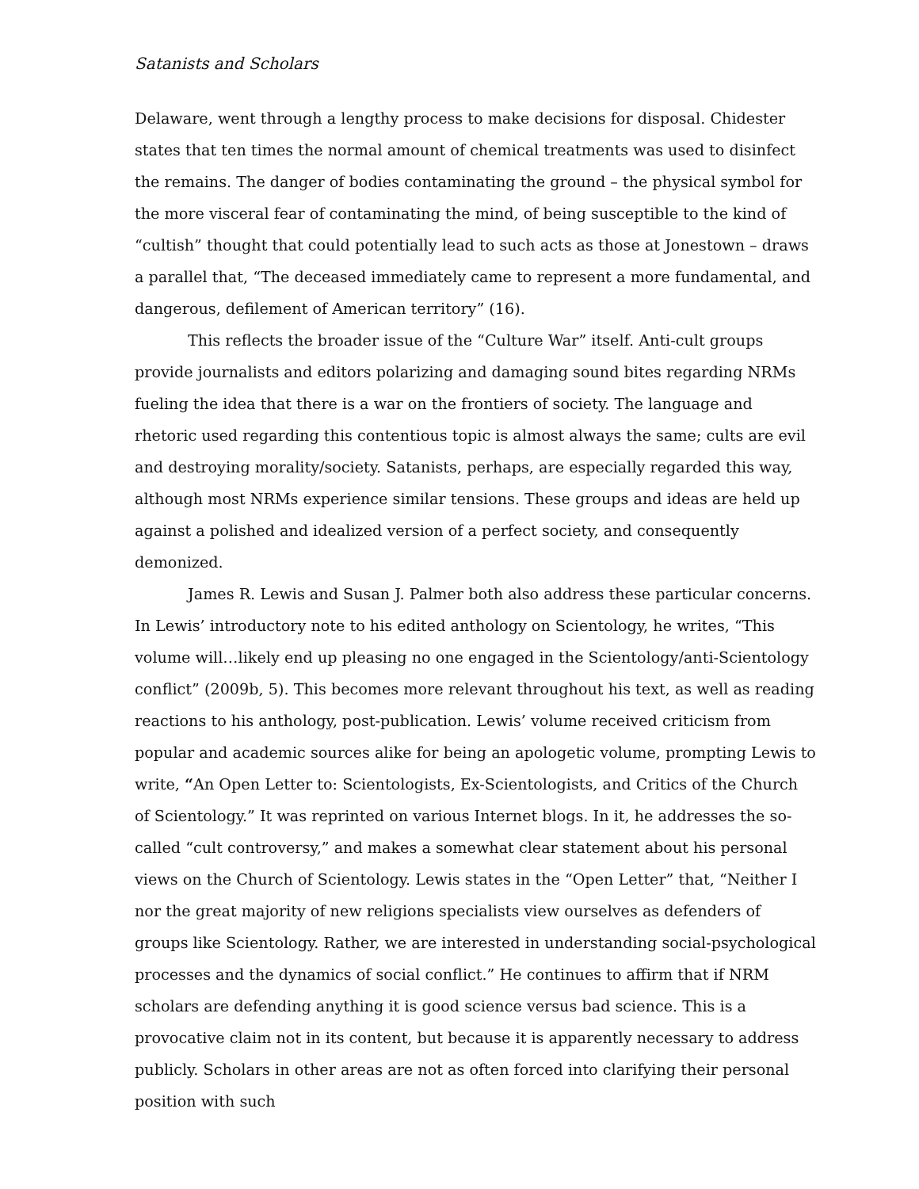Satanists and Scholars
Delaware, went through a lengthy process to make decisions for disposal. Chidester states that ten times the normal amount of chemical treatments was used to disinfect the remains. The danger of bodies contaminating the ground – the physical symbol for the more visceral fear of contaminating the mind, of being susceptible to the kind of “cultish” thought that could potentially lead to such acts as those at Jonestown – draws a parallel that, “The deceased immediately came to represent a more fundamental, and dangerous, defilement of American territory” (16).
This reflects the broader issue of the “Culture War” itself. Anti-cult groups provide journalists and editors polarizing and damaging sound bites regarding NRMs fueling the idea that there is a war on the frontiers of society. The language and rhetoric used regarding this contentious topic is almost always the same; cults are evil and destroying morality/society. Satanists, perhaps, are especially regarded this way, although most NRMs experience similar tensions. These groups and ideas are held up against a polished and idealized version of a perfect society, and consequently demonized.
James R. Lewis and Susan J. Palmer both also address these particular concerns. In Lewis’ introductory note to his edited anthology on Scientology, he writes, “This volume will…likely end up pleasing no one engaged in the Scientology/anti-Scientology conflict” (2009b, 5). This becomes more relevant throughout his text, as well as reading reactions to his anthology, post-publication. Lewis’ volume received criticism from popular and academic sources alike for being an apologetic volume, prompting Lewis to write, “An Open Letter to: Scientologists, Ex-Scientologists, and Critics of the Church of Scientology.” It was reprinted on various Internet blogs. In it, he addresses the so-called “cult controversy,” and makes a somewhat clear statement about his personal views on the Church of Scientology. Lewis states in the “Open Letter” that, “Neither I nor the great majority of new religions specialists view ourselves as defenders of groups like Scientology. Rather, we are interested in understanding social-psychological processes and the dynamics of social conflict.” He continues to affirm that if NRM scholars are defending anything it is good science versus bad science. This is a provocative claim not in its content, but because it is apparently necessary to address publicly. Scholars in other areas are not as often forced into clarifying their personal position with such